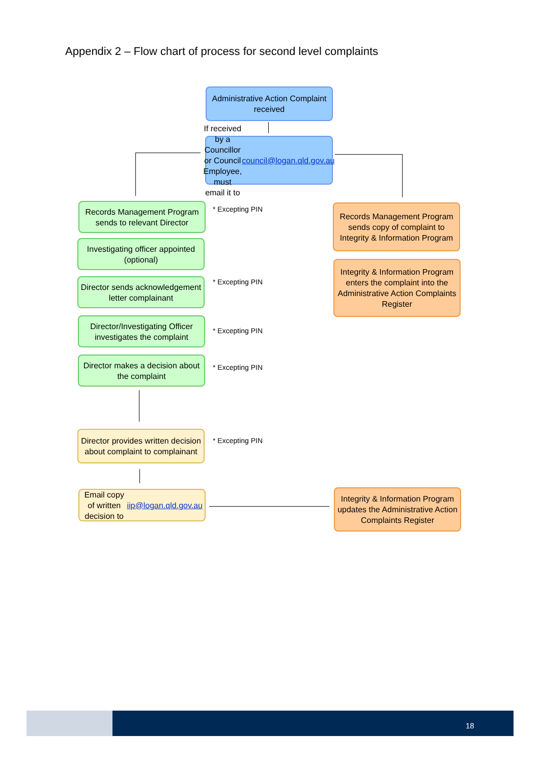Appendix 2 – Flow chart of process for second level complaints
Administrative Action Complaint received
If received by a Councillor or Council Employee, must email it to council@logan.qld.gov.au
Records Management Program sends to relevant Director
* Excepting PIN
Records Management Program sends copy of complaint to Integrity & Information Program
Investigating officer appointed (optional)
Integrity & Information Program enters the complaint into the Administrative Action Complaints Register
Director sends acknowledgement letter complainant
* Excepting PIN
Director/Investigating Officer investigates the complaint
* Excepting PIN
Director makes a decision about the complaint
* Excepting PIN
Director provides written decision about complaint to complainant
* Excepting PIN
Email copy of written decision to iip@logan.qld.gov.au
Integrity & Information Program updates the Administrative Action Complaints Register
18